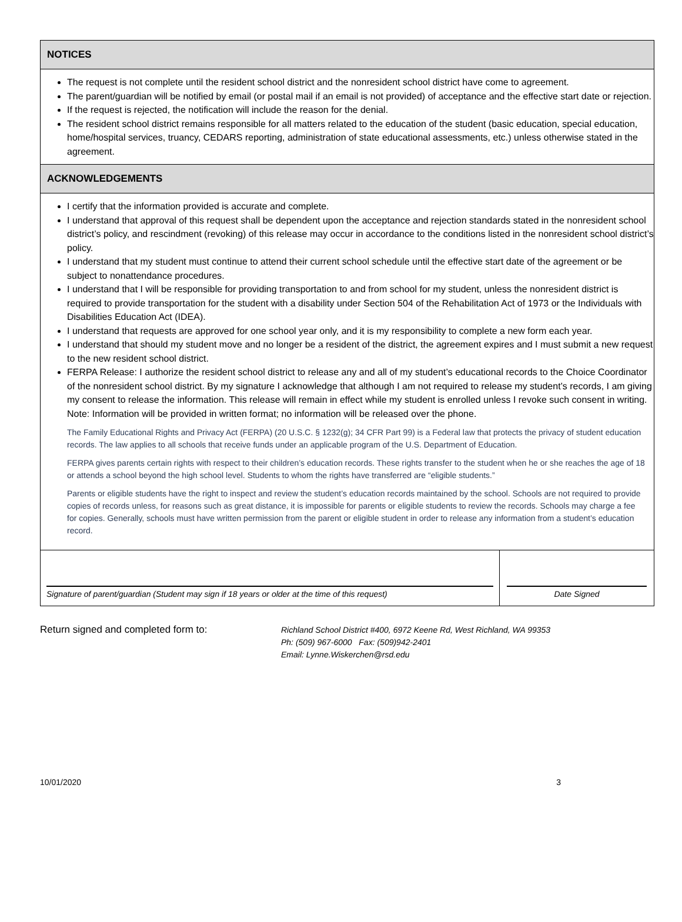NOTICES
The request is not complete until the resident school district and the nonresident school district have come to agreement.
The parent/guardian will be notified by email (or postal mail if an email is not provided) of acceptance and the effective start date or rejection.
If the request is rejected, the notification will include the reason for the denial.
The resident school district remains responsible for all matters related to the education of the student (basic education, special education, home/hospital services, truancy, CEDARS reporting, administration of state educational assessments, etc.) unless otherwise stated in the agreement.
ACKNOWLEDGEMENTS
I certify that the information provided is accurate and complete.
I understand that approval of this request shall be dependent upon the acceptance and rejection standards stated in the nonresident school district’s policy, and rescindment (revoking) of this release may occur in accordance to the conditions listed in the nonresident school district’s policy.
I understand that my student must continue to attend their current school schedule until the effective start date of the agreement or be subject to nonattendance procedures.
I understand that I will be responsible for providing transportation to and from school for my student, unless the nonresident district is required to provide transportation for the student with a disability under Section 504 of the Rehabilitation Act of 1973 or the Individuals with Disabilities Education Act (IDEA).
I understand that requests are approved for one school year only, and it is my responsibility to complete a new form each year.
I understand that should my student move and no longer be a resident of the district, the agreement expires and I must submit a new request to the new resident school district.
FERPA Release: I authorize the resident school district to release any and all of my student’s educational records to the Choice Coordinator of the nonresident school district. By my signature I acknowledge that although I am not required to release my student’s records, I am giving my consent to release the information. This release will remain in effect while my student is enrolled unless I revoke such consent in writing. Note: Information will be provided in written format; no information will be released over the phone.
The Family Educational Rights and Privacy Act (FERPA) (20 U.S.C. § 1232(g); 34 CFR Part 99) is a Federal law that protects the privacy of student education records. The law applies to all schools that receive funds under an applicable program of the U.S. Department of Education.
FERPA gives parents certain rights with respect to their children’s education records. These rights transfer to the student when he or she reaches the age of 18 or attends a school beyond the high school level. Students to whom the rights have transferred are “eligible students.”
Parents or eligible students have the right to inspect and review the student’s education records maintained by the school. Schools are not required to provide copies of records unless, for reasons such as great distance, it is impossible for parents or eligible students to review the records. Schools may charge a fee for copies. Generally, schools must have written permission from the parent or eligible student in order to release any information from a student’s education record.
Signature of parent/guardian (Student may sign if 18 years or older at the time of this request)
Date Signed
Return signed and completed form to:
Richland School District #400, 6972 Keene Rd, West Richland, WA 99353
Ph: (509) 967-6000 Fax: (509)942-2401
Email: Lynne.Wiskerchen@rsd.edu
10/01/2020 3